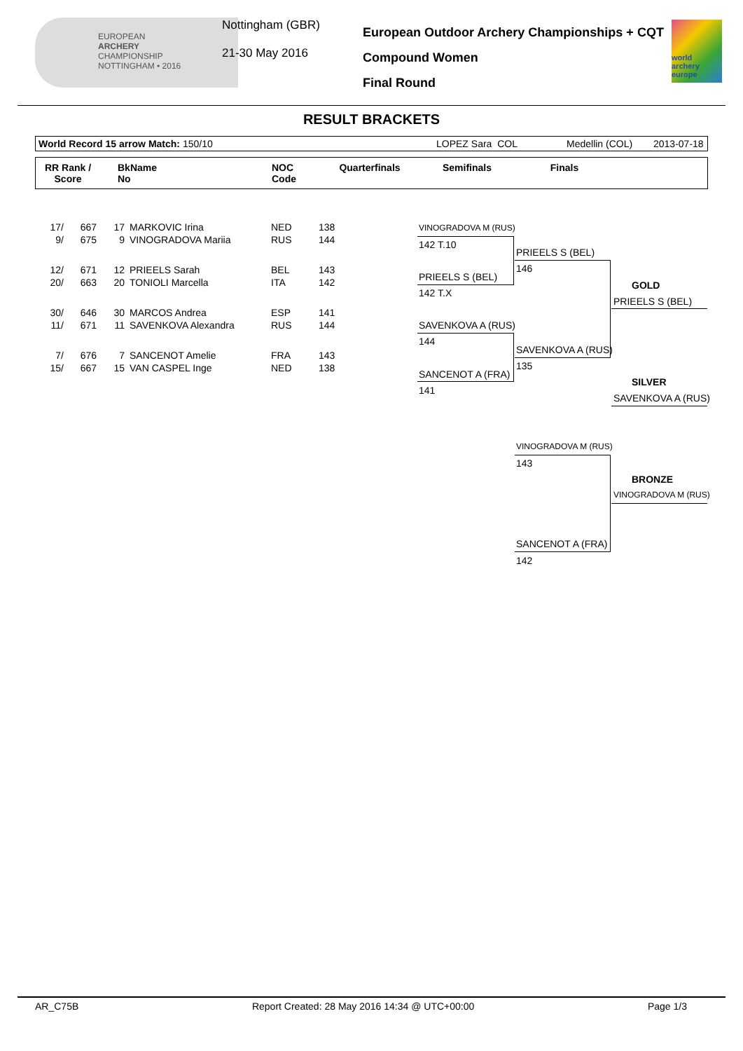EUROPEAN
ARCHERY
CHAMPIONSHIP
NOTTINGHAM • 2016
Nottingham (GBR)
21-30 May 2016
European Outdoor Archery Championships + CQT
Compound Women
Final Round
world archery europe
RESULT BRACKETS
World Record 15 arrow Match: 150/10 LOPEZ Sara COL Medellin (COL) 2013-07-18
RR Rank /
Score BkName
No NOC
Code Quarterfinals Semifinals Finals
| 17/ | 667 | 17 | MARKOVIC Irina | NED | 138 |
| 9/ | 675 | 9 | VINOGRADOVA Mariia | RUS | 144 |
| 12/ | 671 | 12 | PRIEELS Sarah | BEL | 143 |
| 20/ | 663 | 20 | TONIOLI Marcella | ITA | 142 |
| 30/ | 646 | 30 | MARCOS Andrea | ESP | 141 |
| 11/ | 671 | 11 | SAVENKOVA Alexandra | RUS | 144 |
| 7/ | 676 | 7 | SANCENOT Amelie | FRA | 143 |
| 15/ | 667 | 15 | VAN CASPEL Inge | NED | 138 |
VINOGRADOVA M (RUS)
142 T.10
PRIEELS S (BEL)
142 T.X
SAVENKOVA A (RUS)
144
SANCENOT A (FRA)
141
PRIEELS S (BEL)
146
SAVENKOVA A (RUS)
135
GOLD
PRIEELS S (BEL)
SILVER
SAVENKOVA A (RUS)
VINOGRADOVA M (RUS)
143
BRONZE
VINOGRADOVA M (RUS)
SANCENOT A (FRA)
142
AR_C75B Report Created: 28 May 2016 14:34 @ UTC+00:00 Page 1/3